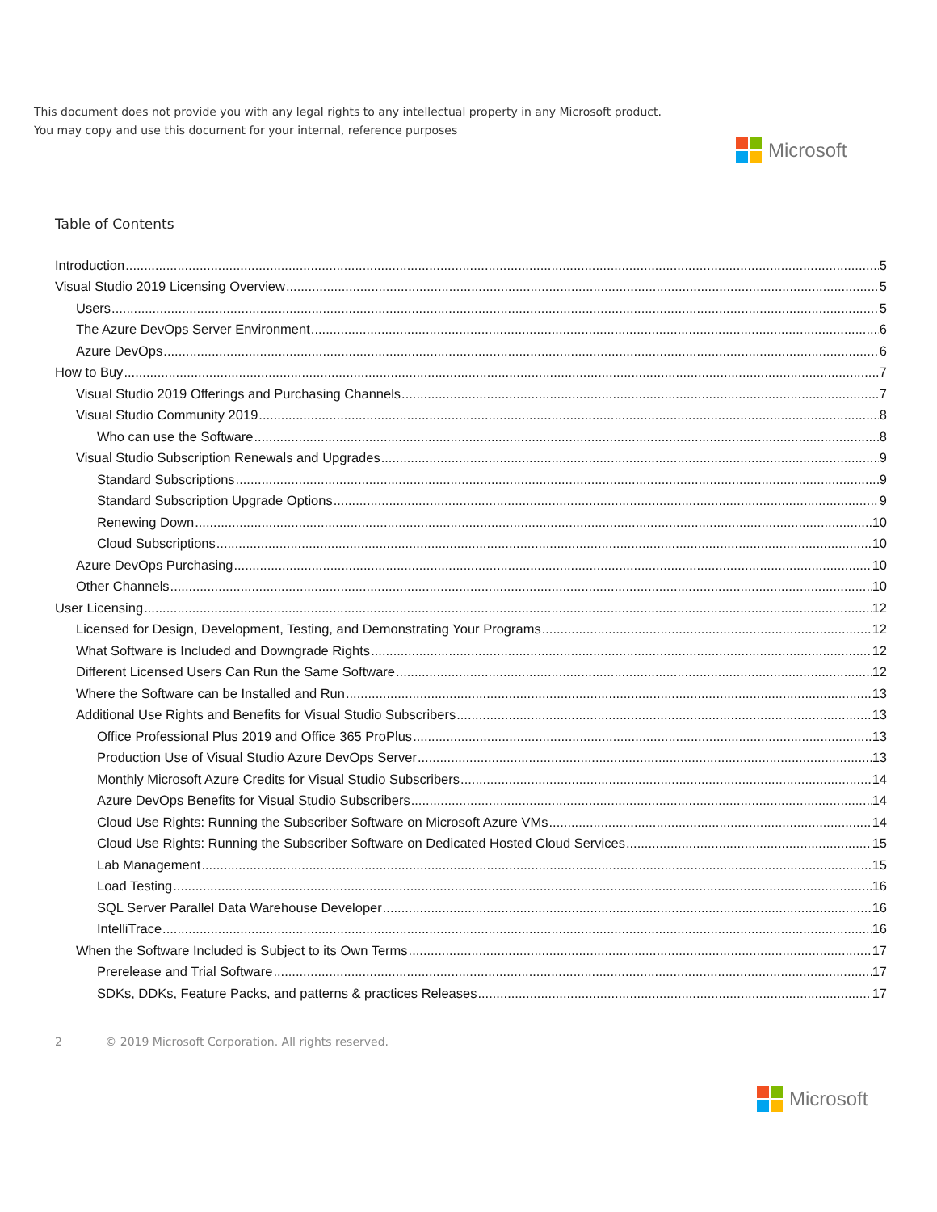This document does not provide you with any legal rights to any intellectual property in any Microsoft product.
You may copy and use this document for your internal, reference purposes
Microsoft
Table of Contents
Introduction 5
Visual Studio 2019 Licensing Overview 5
Users 5
The Azure DevOps Server Environment 6
Azure DevOps 6
How to Buy 7
Visual Studio 2019 Offerings and Purchasing Channels 7
Visual Studio Community 2019 8
Who can use the Software 8
Visual Studio Subscription Renewals and Upgrades 9
Standard Subscriptions 9
Standard Subscription Upgrade Options 9
Renewing Down 10
Cloud Subscriptions 10
Azure DevOps Purchasing 10
Other Channels 10
User Licensing 12
Licensed for Design, Development, Testing, and Demonstrating Your Programs 12
What Software is Included and Downgrade Rights 12
Different Licensed Users Can Run the Same Software 12
Where the Software can be Installed and Run 13
Additional Use Rights and Benefits for Visual Studio Subscribers 13
Office Professional Plus 2019 and Office 365 ProPlus 13
Production Use of Visual Studio Azure DevOps Server 13
Monthly Microsoft Azure Credits for Visual Studio Subscribers 14
Azure DevOps Benefits for Visual Studio Subscribers 14
Cloud Use Rights: Running the Subscriber Software on Microsoft Azure VMs 14
Cloud Use Rights: Running the Subscriber Software on Dedicated Hosted Cloud Services 15
Lab Management 15
Load Testing 16
SQL Server Parallel Data Warehouse Developer 16
IntelliTrace 16
When the Software Included is Subject to its Own Terms 17
Prerelease and Trial Software 17
SDKs, DDKs, Feature Packs, and patterns & practices Releases 17
2 © 2019 Microsoft Corporation. All rights reserved.
Microsoft